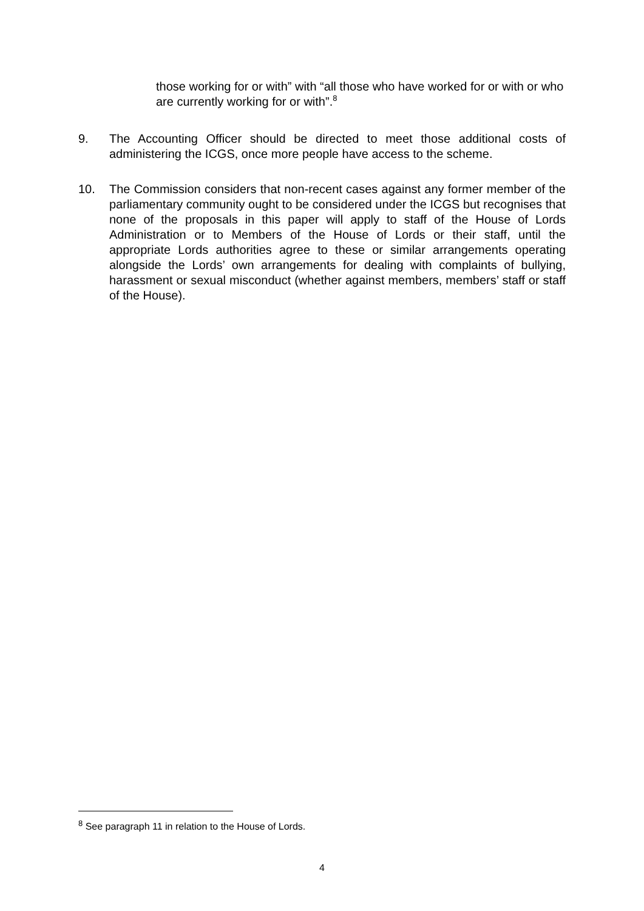those working for or with” with “all those who have worked for or with or who are currently working for or with”.<sup>8</sup>
9. The Accounting Officer should be directed to meet those additional costs of administering the ICGS, once more people have access to the scheme.
10. The Commission considers that non-recent cases against any former member of the parliamentary community ought to be considered under the ICGS but recognises that none of the proposals in this paper will apply to staff of the House of Lords Administration or to Members of the House of Lords or their staff, until the appropriate Lords authorities agree to these or similar arrangements operating alongside the Lords’ own arrangements for dealing with complaints of bullying, harassment or sexual misconduct (whether against members, members’ staff or staff of the House).
<sup>8</sup> See paragraph 11 in relation to the House of Lords.
4